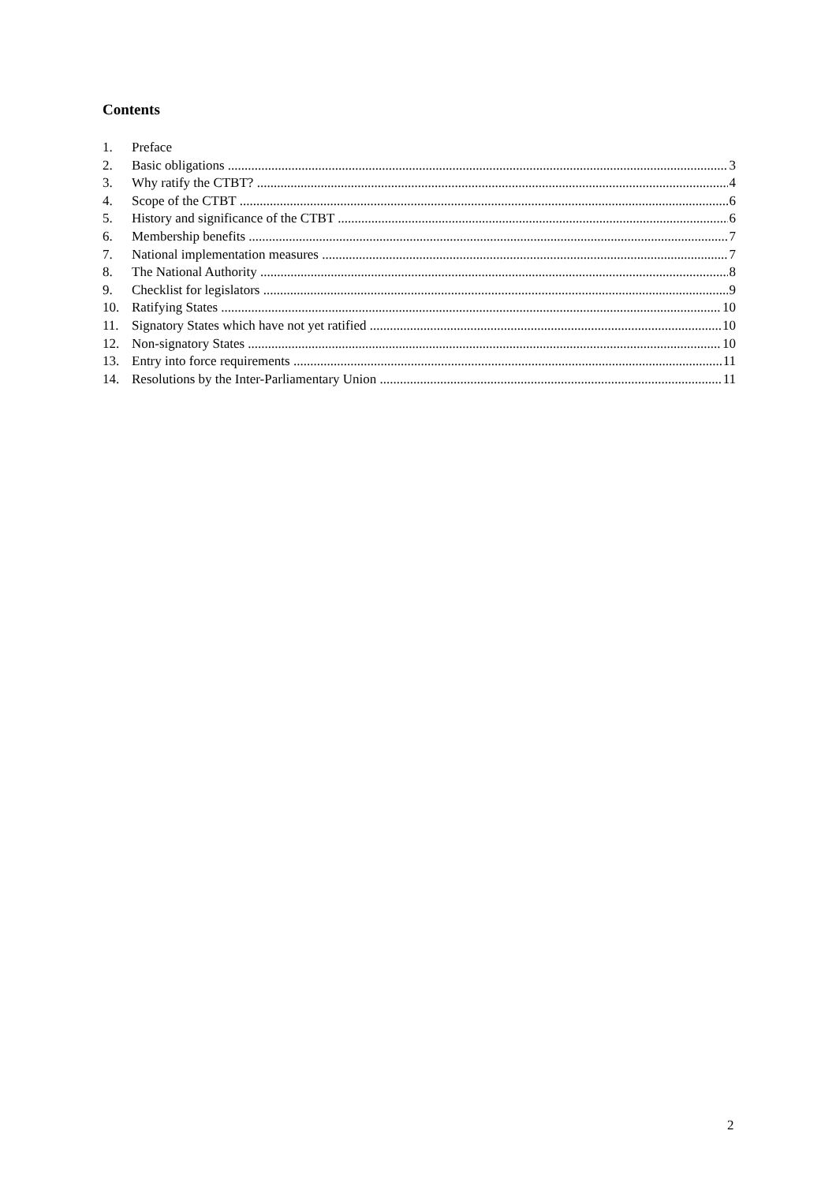Contents
1. Preface
2. Basic obligations 3
3. Why ratify the CTBT? 4
4. Scope of the CTBT 6
5. History and significance of the CTBT 6
6. Membership benefits 7
7. National implementation measures 7
8. The National Authority 8
9. Checklist for legislators 9
10. Ratifying States 10
11. Signatory States which have not yet ratified 10
12. Non-signatory States 10
13. Entry into force requirements 11
14. Resolutions by the Inter-Parliamentary Union 11
2